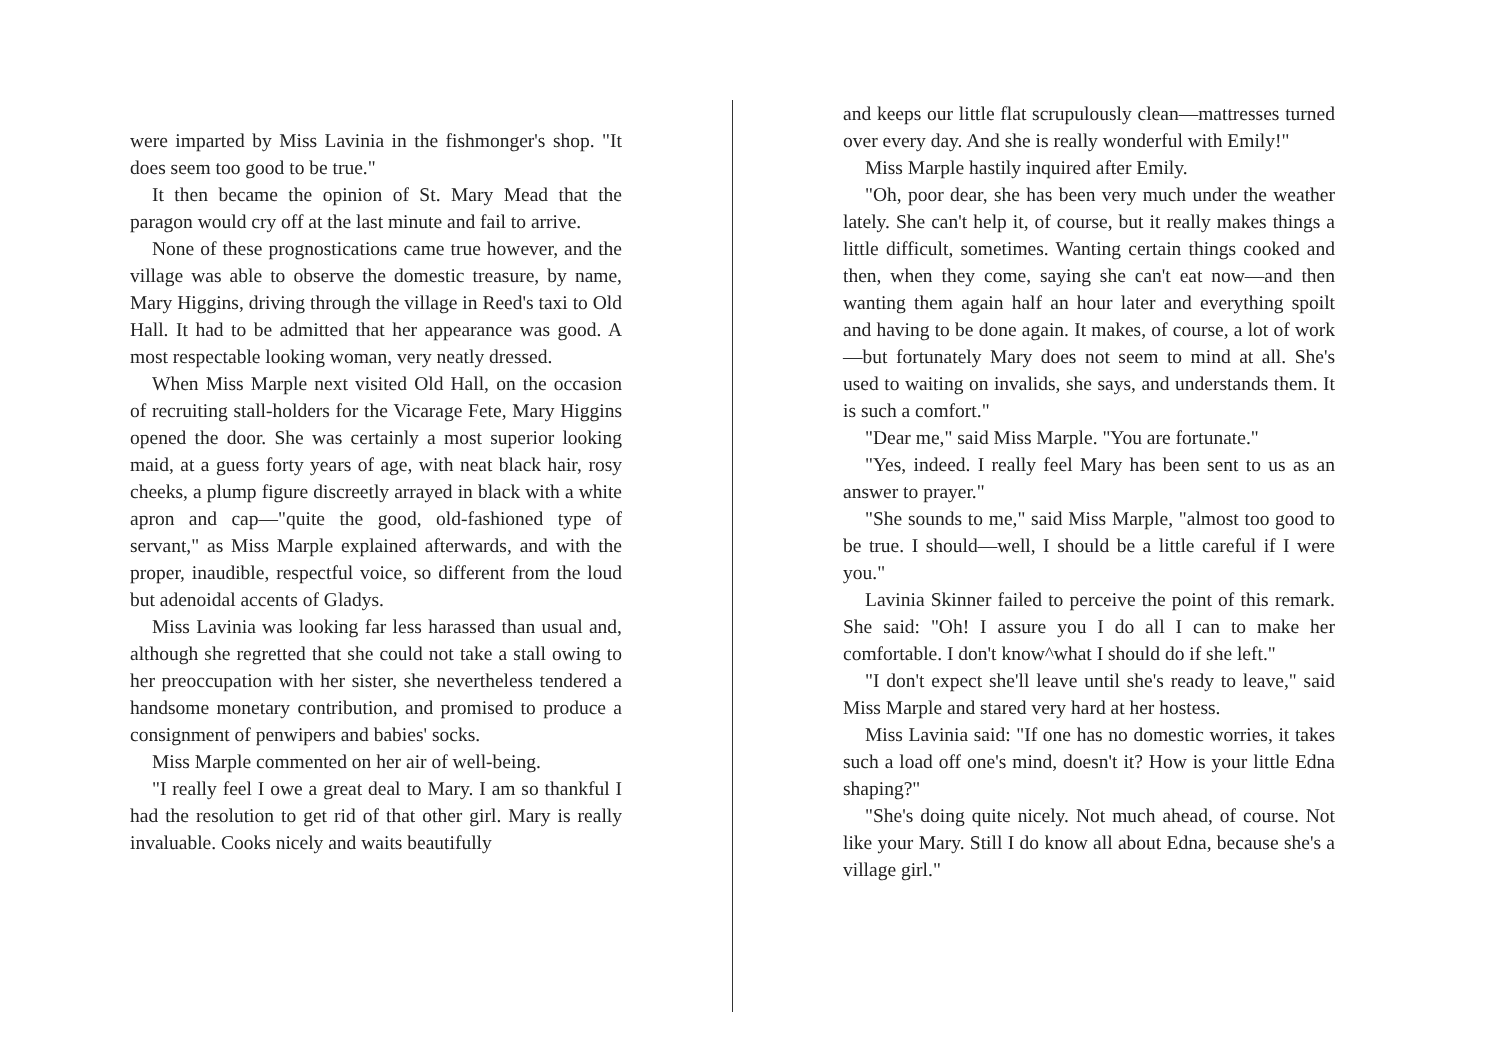were imparted by Miss Lavinia in the fishmonger's shop. "It does seem too good to be true."
It then became the opinion of St. Mary Mead that the paragon would cry off at the last minute and fail to arrive.
None of these prognostications came true however, and the village was able to observe the domestic treasure, by name, Mary Higgins, driving through the village in Reed's taxi to Old Hall. It had to be admitted that her appearance was good. A most respectable looking woman, very neatly dressed.
When Miss Marple next visited Old Hall, on the occasion of recruiting stall-holders for the Vicarage Fete, Mary Higgins opened the door. She was certainly a most superior looking maid, at a guess forty years of age, with neat black hair, rosy cheeks, a plump figure discreetly arrayed in black with a white apron and cap—"quite the good, old-fashioned type of servant," as Miss Marple explained afterwards, and with the proper, inaudible, respectful voice, so different from the loud but adenoidal accents of Gladys.
Miss Lavinia was looking far less harassed than usual and, although she regretted that she could not take a stall owing to her preoccupation with her sister, she nevertheless tendered a handsome monetary contribution, and promised to produce a consignment of penwipers and babies' socks.
Miss Marple commented on her air of well-being.
"I really feel I owe a great deal to Mary. I am so thankful I had the resolution to get rid of that other girl. Mary is really invaluable. Cooks nicely and waits beautifully
and keeps our little flat scrupulously clean—mattresses turned over every day. And she is really wonderful with Emily!"
Miss Marple hastily inquired after Emily.
"Oh, poor dear, she has been very much under the weather lately. She can't help it, of course, but it really makes things a little difficult, sometimes. Wanting certain things cooked and then, when they come, saying she can't eat now—and then wanting them again half an hour later and everything spoilt and having to be done again. It makes, of course, a lot of work—but fortunately Mary does not seem to mind at all. She's used to waiting on invalids, she says, and understands them. It is such a comfort."
"Dear me," said Miss Marple. "You are fortunate."
"Yes, indeed. I really feel Mary has been sent to us as an answer to prayer."
"She sounds to me," said Miss Marple, "almost too good to be true. I should—well, I should be a little careful if I were you."
Lavinia Skinner failed to perceive the point of this remark. She said: "Oh! I assure you I do all I can to make her comfortable. I don't know^what I should do if she left."
"I don't expect she'll leave until she's ready to leave," said Miss Marple and stared very hard at her hostess.
Miss Lavinia said: "If one has no domestic worries, it takes such a load off one's mind, doesn't it? How is your little Edna shaping?"
"She's doing quite nicely. Not much ahead, of course. Not like your Mary. Still I do know all about Edna, because she's a village girl."